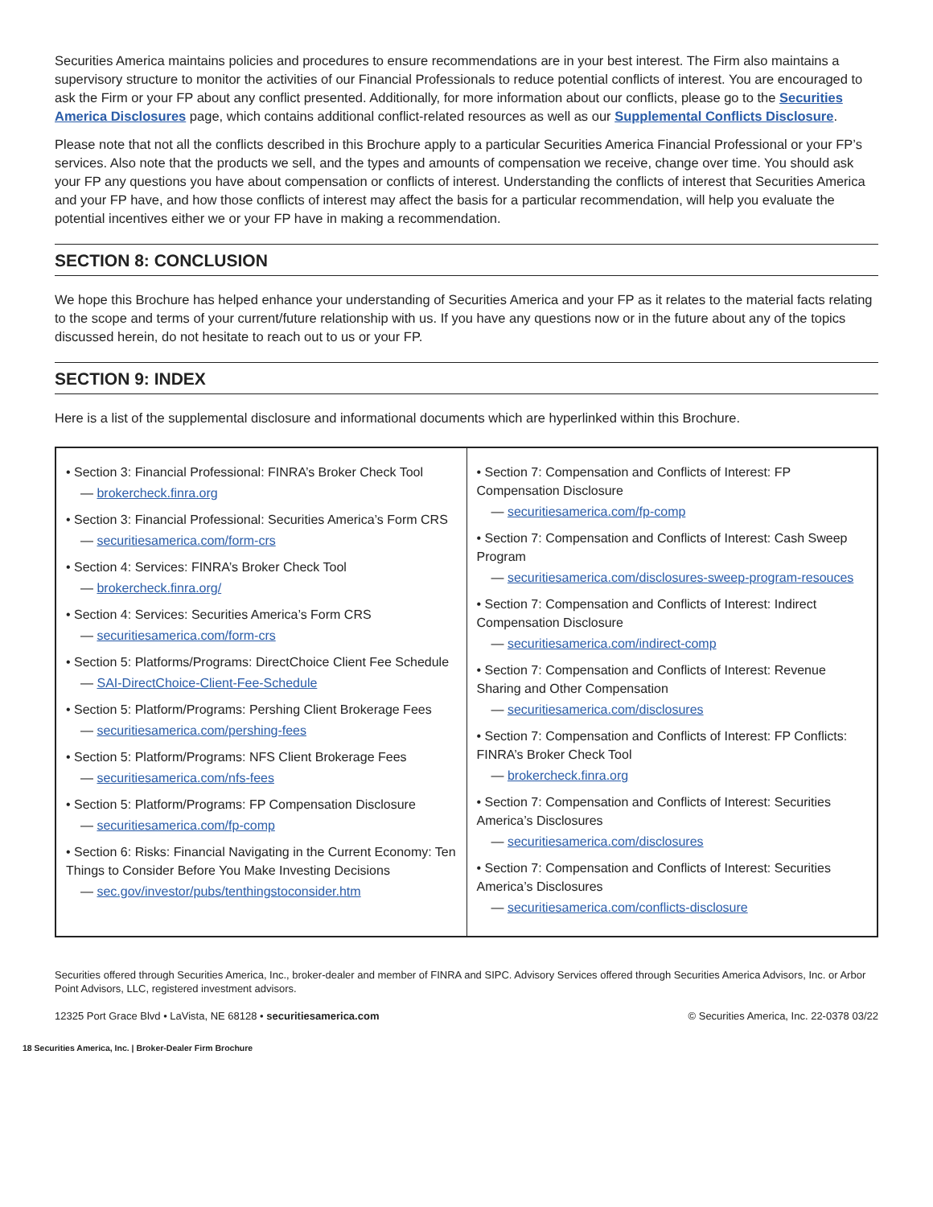Securities America maintains policies and procedures to ensure recommendations are in your best interest. The Firm also maintains a supervisory structure to monitor the activities of our Financial Professionals to reduce potential conflicts of interest. You are encouraged to ask the Firm or your FP about any conflict presented. Additionally, for more information about our conflicts, please go to the Securities America Disclosures page, which contains additional conflict-related resources as well as our Supplemental Conflicts Disclosure.
Please note that not all the conflicts described in this Brochure apply to a particular Securities America Financial Professional or your FP’s services. Also note that the products we sell, and the types and amounts of compensation we receive, change over time. You should ask your FP any questions you have about compensation or conflicts of interest. Understanding the conflicts of interest that Securities America and your FP have, and how those conflicts of interest may affect the basis for a particular recommendation, will help you evaluate the potential incentives either we or your FP have in making a recommendation.
SECTION 8: CONCLUSION
We hope this Brochure has helped enhance your understanding of Securities America and your FP as it relates to the material facts relating to the scope and terms of your current/future relationship with us. If you have any questions now or in the future about any of the topics discussed herein, do not hesitate to reach out to us or your FP.
SECTION 9: INDEX
Here is a list of the supplemental disclosure and informational documents which are hyperlinked within this Brochure.
• Section 3: Financial Professional: FINRA’s Broker Check Tool
— brokercheck.finra.org
• Section 3: Financial Professional: Securities America’s Form CRS
— securitiesamerica.com/form-crs
• Section 4: Services: FINRA’s Broker Check Tool
— brokercheck.finra.org/
• Section 4: Services: Securities America’s Form CRS
— securitiesamerica.com/form-crs
• Section 5: Platforms/Programs: DirectChoice Client Fee Schedule
— SAI-DirectChoice-Client-Fee-Schedule
• Section 5: Platform/Programs: Pershing Client Brokerage Fees
— securitiesamerica.com/pershing-fees
• Section 5: Platform/Programs: NFS Client Brokerage Fees
— securitiesamerica.com/nfs-fees
• Section 5: Platform/Programs: FP Compensation Disclosure
— securitiesamerica.com/fp-comp
• Section 6: Risks: Financial Navigating in the Current Economy: Ten Things to Consider Before You Make Investing Decisions
— sec.gov/investor/pubs/tenthingstoconsider.htm
• Section 7: Compensation and Conflicts of Interest: FP Compensation Disclosure
— securitiesamerica.com/fp-comp
• Section 7: Compensation and Conflicts of Interest: Cash Sweep Program
— securitiesamerica.com/disclosures-sweep-program-resouces
• Section 7: Compensation and Conflicts of Interest: Indirect Compensation Disclosure
— securitiesamerica.com/indirect-comp
• Section 7: Compensation and Conflicts of Interest: Revenue Sharing and Other Compensation
— securitiesamerica.com/disclosures
• Section 7: Compensation and Conflicts of Interest: FP Conflicts: FINRA’s Broker Check Tool
— brokercheck.finra.org
• Section 7: Compensation and Conflicts of Interest: Securities America’s Disclosures
— securitiesamerica.com/disclosures
• Section 7: Compensation and Conflicts of Interest: Securities America’s Disclosures
— securitiesamerica.com/conflicts-disclosure
Securities offered through Securities America, Inc., broker-dealer and member of FINRA and SIPC. Advisory Services offered through Securities America Advisors, Inc. or Arbor Point Advisors, LLC, registered investment advisors.
12325 Port Grace Blvd • LaVista, NE 68128 • securitiesamerica.com © Securities America, Inc. 22-0378 03/22
18 Securities America, Inc. | Broker-Dealer Firm Brochure